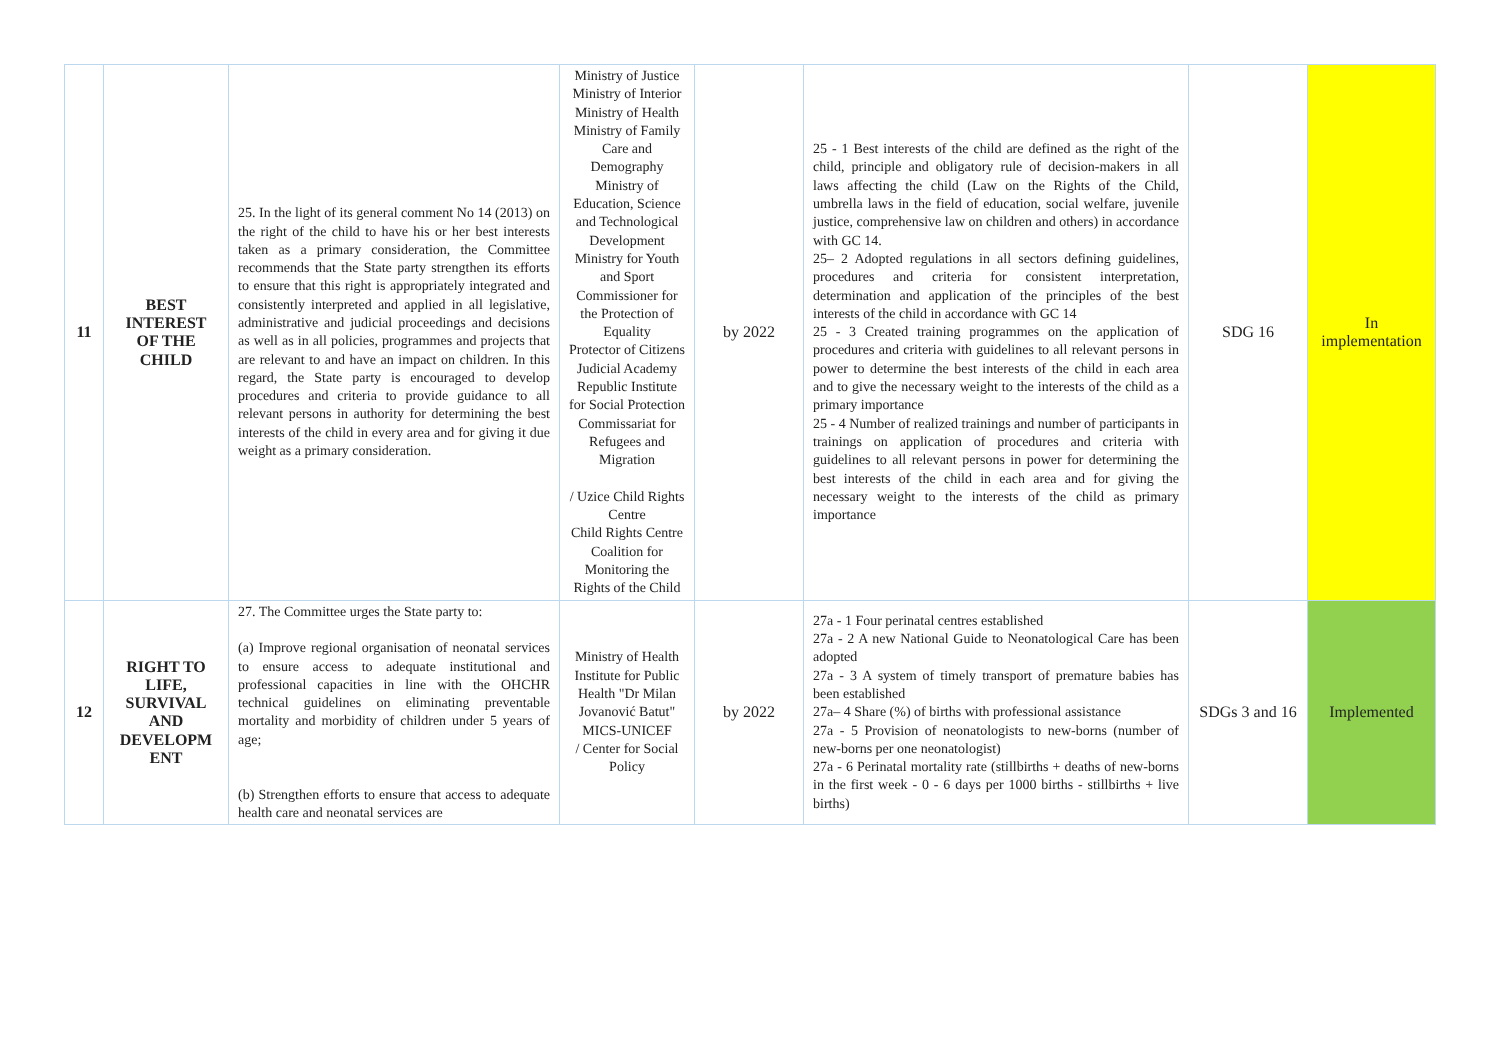| 11 | BEST INTEREST OF THE CHILD | 25. In the light of its general comment No 14 (2013) on the right of the child to have his or her best interests taken as a primary consideration, the Committee recommends that the State party strengthen its efforts to ensure that this right is appropriately integrated and consistently interpreted and applied in all legislative, administrative and judicial proceedings and decisions as well as in all policies, programmes and projects that are relevant to and have an impact on children. In this regard, the State party is encouraged to develop procedures and criteria to provide guidance to all relevant persons in authority for determining the best interests of the child in every area and for giving it due weight as a primary consideration. | Ministry of Justice Ministry of Interior Ministry of Health Ministry of Family Care and Demography Ministry of Education, Science and Technological Development Ministry for Youth and Sport Commissioner for the Protection of Equality Protector of Citizens Judicial Academy Republic Institute for Social Protection Commissariat for Refugees and Migration / Uzice Child Rights Centre Child Rights Centre Coalition for Monitoring the Rights of the Child | by 2022 | 25 - 1 Best interests of the child are defined as the right of the child, principle and obligatory rule of decision-makers in all laws affecting the child (Law on the Rights of the Child, umbrella laws in the field of education, social welfare, juvenile justice, comprehensive law on children and others) in accordance with GC 14. 25– 2 Adopted regulations in all sectors defining guidelines, procedures and criteria for consistent interpretation, determination and application of the principles of the best interests of the child in accordance with GC 14 25 - 3 Created training programmes on the application of procedures and criteria with guidelines to all relevant persons in power to determine the best interests of the child in each area and to give the necessary weight to the interests of the child as a primary importance 25 - 4 Number of realized trainings and number of participants in trainings on application of procedures and criteria with guidelines to all relevant persons in power for determining the best interests of the child in each area and for giving the necessary weight to the interests of the child as primary importance | SDG 16 | In implementation |
| 12 | RIGHT TO LIFE, SURVIVAL AND DEVELOPM ENT | 27. The Committee urges the State party to: (a) Improve regional organisation of neonatal services to ensure access to adequate institutional and professional capacities in line with the OHCHR technical guidelines on eliminating preventable mortality and morbidity of children under 5 years of age; (b) Strengthen efforts to ensure that access to adequate health care and neonatal services are | Ministry of Health Institute for Public Health "Dr Milan Jovanović Batut" MICS-UNICEF / Center for Social Policy | by 2022 | 27a - 1 Four perinatal centres established 27a - 2 A new National Guide to Neonatological Care has been adopted 27a - 3 A system of timely transport of premature babies has been established 27a– 4 Share (%) of births with professional assistance 27a - 5 Provision of neonatologists to new-borns (number of new-borns per one neonatologist) 27a - 6 Perinatal mortality rate (stillbirths + deaths of new-borns in the first week - 0 - 6 days per 1000 births - stillbirths + live births) | SDGs 3 and 16 | Implemented |